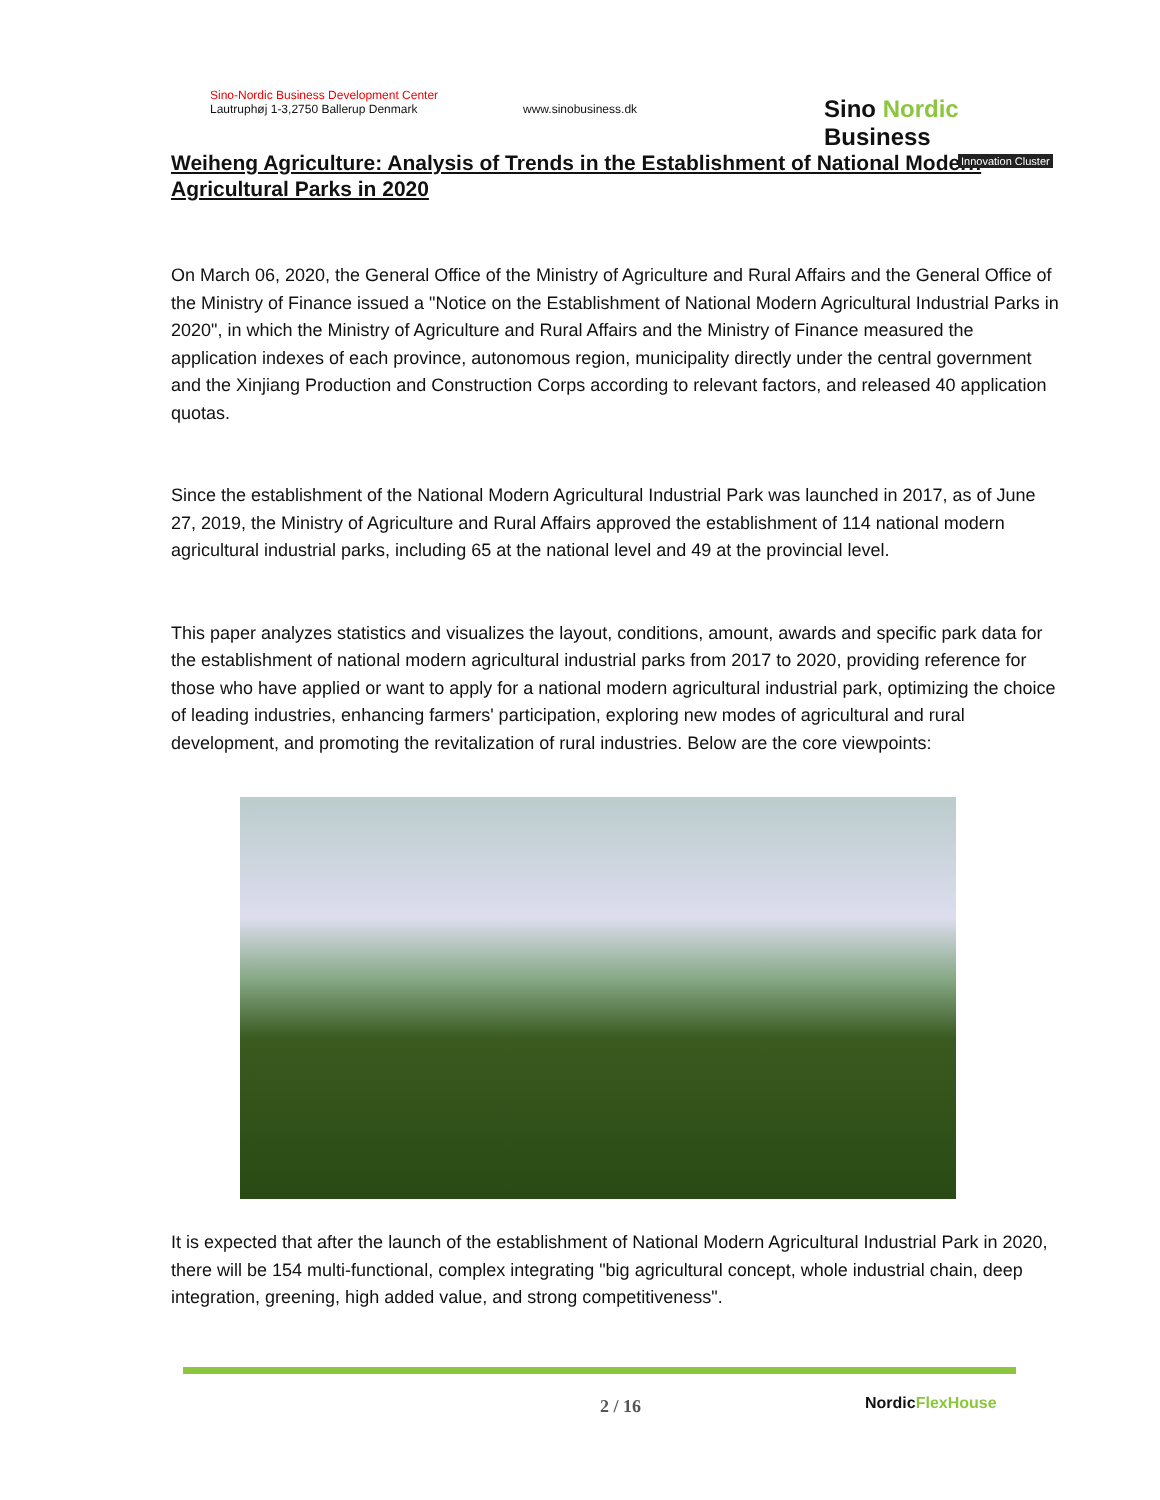Sino-Nordic Business Development Center
Lautruphøj 1-3,2750 Ballerup Denmark
www.sinobusiness.dk
Sino Nordic Business
Innovation Cluster
Weiheng Agriculture: Analysis of Trends in the Establishment of National Modern Agricultural Parks in 2020
On March 06, 2020, the General Office of the Ministry of Agriculture and Rural Affairs and the General Office of the Ministry of Finance issued a "Notice on the Establishment of National Modern Agricultural Industrial Parks in 2020", in which the Ministry of Agriculture and Rural Affairs and the Ministry of Finance measured the application indexes of each province, autonomous region, municipality directly under the central government and the Xinjiang Production and Construction Corps according to relevant factors, and released 40 application quotas.
Since the establishment of the National Modern Agricultural Industrial Park was launched in 2017, as of June 27, 2019, the Ministry of Agriculture and Rural Affairs approved the establishment of 114 national modern agricultural industrial parks, including 65 at the national level and 49 at the provincial level.
This paper analyzes statistics and visualizes the layout, conditions, amount, awards and specific park data for the establishment of national modern agricultural industrial parks from 2017 to 2020, providing reference for those who have applied or want to apply for a national modern agricultural industrial park, optimizing the choice of leading industries, enhancing farmers' participation, exploring new modes of agricultural and rural development, and promoting the revitalization of rural industries. Below are the core viewpoints:
It is expected that after the launch of the establishment of National Modern Agricultural Industrial Park in 2020, there will be 154 multi-functional, complex integrating "big agricultural concept, whole industrial chain, deep integration, greening, high added value, and strong competitiveness".
2 / 16 NordicFlexHouse